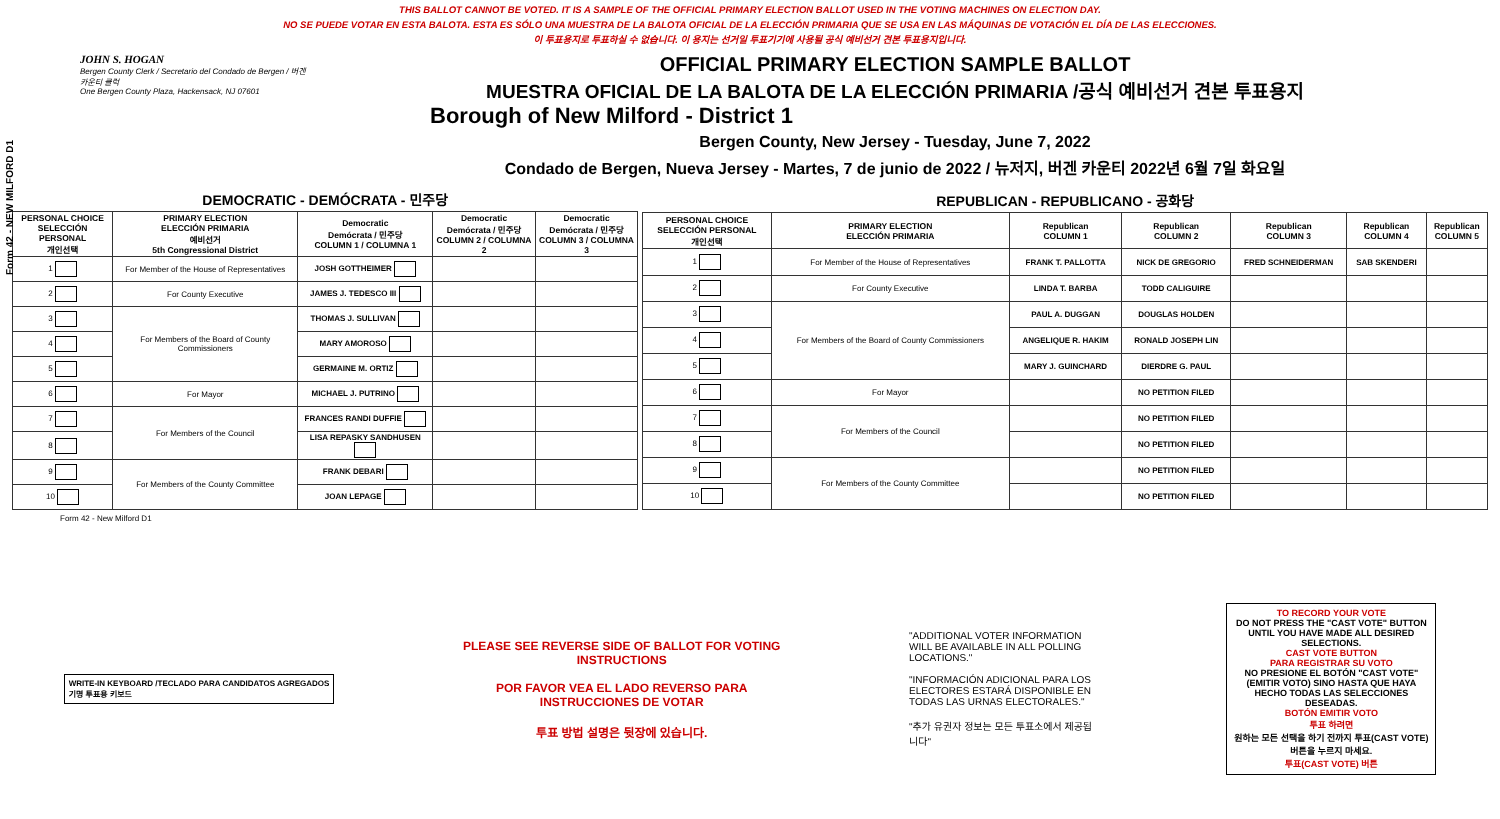THIS BALLOT CANNOT BE VOTED. IT IS A SAMPLE OF THE OFFICIAL PRIMARY ELECTION BALLOT USED IN THE VOTING MACHINES ON ELECTION DAY.
NO SE PUEDE VOTAR EN ESTA BALOTA. ESTA ES SÓLO UNA MUESTRA DE LA BALOTA OFICIAL DE LA ELECCIÓN PRIMARIA QUE SE USA EN LAS MÁQUINAS DE VOTACIÓN EL DÍA DE LAS ELECCIONES.
이 투표용지로 투표하실 수 없습니다. 이 용지는 선거일 투표기기에 사용될 공식 예비선거 견본 투표용지입니다.
Form 42 - NEW MILFORD D1
JOHN S. HOGAN
Bergen County Clerk / Secretario del Condado de Bergen / 버겐카운티 클럭
One Bergen County Plaza, Hackensack, NJ 07601
OFFICIAL PRIMARY ELECTION SAMPLE BALLOT
MUESTRA OFICIAL DE LA BALOTA DE LA ELECCIÓN PRIMARIA /공식 예비선거 견본 투표용지
Borough of New Milford - District 1
Bergen County, New Jersey - Tuesday, June 7, 2022
Condado de Bergen, Nueva Jersey - Martes, 7 de junio de 2022 / 뉴저지, 버겐 카운티 2022년 6월 7일 화요일
| DEMOCRATIC - DEMÓCRATA - 민주당 | | | | |
| PERSONAL CHOICE SELECCIÓN PERSONAL 개인선택 | PRIMARY ELECTION ELECCIÓN PRIMARIA 예비선거 5th Congressional District | Democratic Demócrata / 민주당 COLUMN 1 / COLUMNA 1 | Democratic Demócrata / 민주당 COLUMN 2 / COLUMNA 2 | Democratic Demócrata / 민주당 COLUMN 3 / COLUMNA 3 |
| 1 | For Member of the House of Representatives | JOSH GOTTHEIMER | | |
| 2 | For County Executive | JAMES J. TEDESCO III | | |
| 3 | For Members of the Board of County Commissioners | THOMAS J. SULLIVAN | | |
| 4 | | MARY AMOROSO | | |
| 5 | | GERMAINE M. ORTIZ | | |
| 6 | For Mayor | MICHAEL J. PUTRINO | | |
| 7 | For Members of the Council | FRANCES RANDI DUFFIE | | |
| 8 | | LISA REPASKY SANDHUSEN | | |
| 9 | For Members of the County Committee | FRANK DEBARI | | |
| 10 | | JOAN LEPAGE | | |
| REPUBLICAN - REPUBLICANO - 공화당 | | | | | | |
| PERSONAL CHOICE SELECCIÓN PERSONAL 개인선택 | PRIMARY ELECTION ELECCIÓN PRIMARIA | Republican COLUMN 1 | Republican COLUMN 2 | Republican COLUMN 3 | Republican COLUMN 4 | Republican COLUMN 5 |
| 1 | For Member of the House of Representatives | FRANK T. PALLOTTA | NICK DE GREGORIO | FRED SCHNEIDERMAN | SAB SKENDERI | |
| 2 | For County Executive | LINDA T. BARBA | TODD CALIGUIRE | | | |
| 3 | For Members of the Board of County Commissioners | PAUL A. DUGGAN | DOUGLAS HOLDEN | | | |
| 4 | | ANGELIQUE R. HAKIM | RONALD JOSEPH LIN | | | |
| 5 | | MARY J. GUINCHARD | DIERDRE G. PAUL | | | |
| 6 | For Mayor | | NO PETITION FILED | | | |
| 7 | For Members of the Council | | NO PETITION FILED | | | |
| 8 | | | NO PETITION FILED | | | |
| 9 | For Members of the County Committee | | NO PETITION FILED | | | |
| 10 | | | NO PETITION FILED | | | |
Form 42 - New Milford D1
WRITE-IN KEYBOARD /TECLADO PARA CANDIDATOS AGREGADOS
기명 투표용 키보드
PLEASE SEE REVERSE SIDE OF BALLOT FOR VOTING INSTRUCTIONS
POR FAVOR VEA EL LADO REVERSO PARA INSTRUCCIONES DE VOTAR
투표 방법 설명은 뒷장에 있습니다.
"ADDITIONAL VOTER INFORMATION WILL BE AVAILABLE IN ALL POLLING LOCATIONS."
"INFORMACIÓN ADICIONAL PARA LOS ELECTORES ESTARÁ DISPONIBLE EN TODAS LAS URNAS ELECTORALES."
"추가 유권자 정보는 모든 투표소에서 제공됩니다"
TO RECORD YOUR VOTE
DO NOT PRESS THE "CAST VOTE" BUTTON UNTIL YOU HAVE MADE ALL DESIRED SELECTIONS.
CAST VOTE BUTTON
PARA REGISTRAR SU VOTO
NO PRESIONE EL BOTÓN "CAST VOTE" (EMITIR VOTO) SINO HASTA QUE HAYA HECHO TODAS LAS SELECCIONES DESEADAS.
BOTÓN EMITIR VOTO
투표 하려면
원하는 모든 선택을 하기 전까지 투표(CAST VOTE)버튼을 누르지 마세요.
투표(CAST VOTE) 버튼